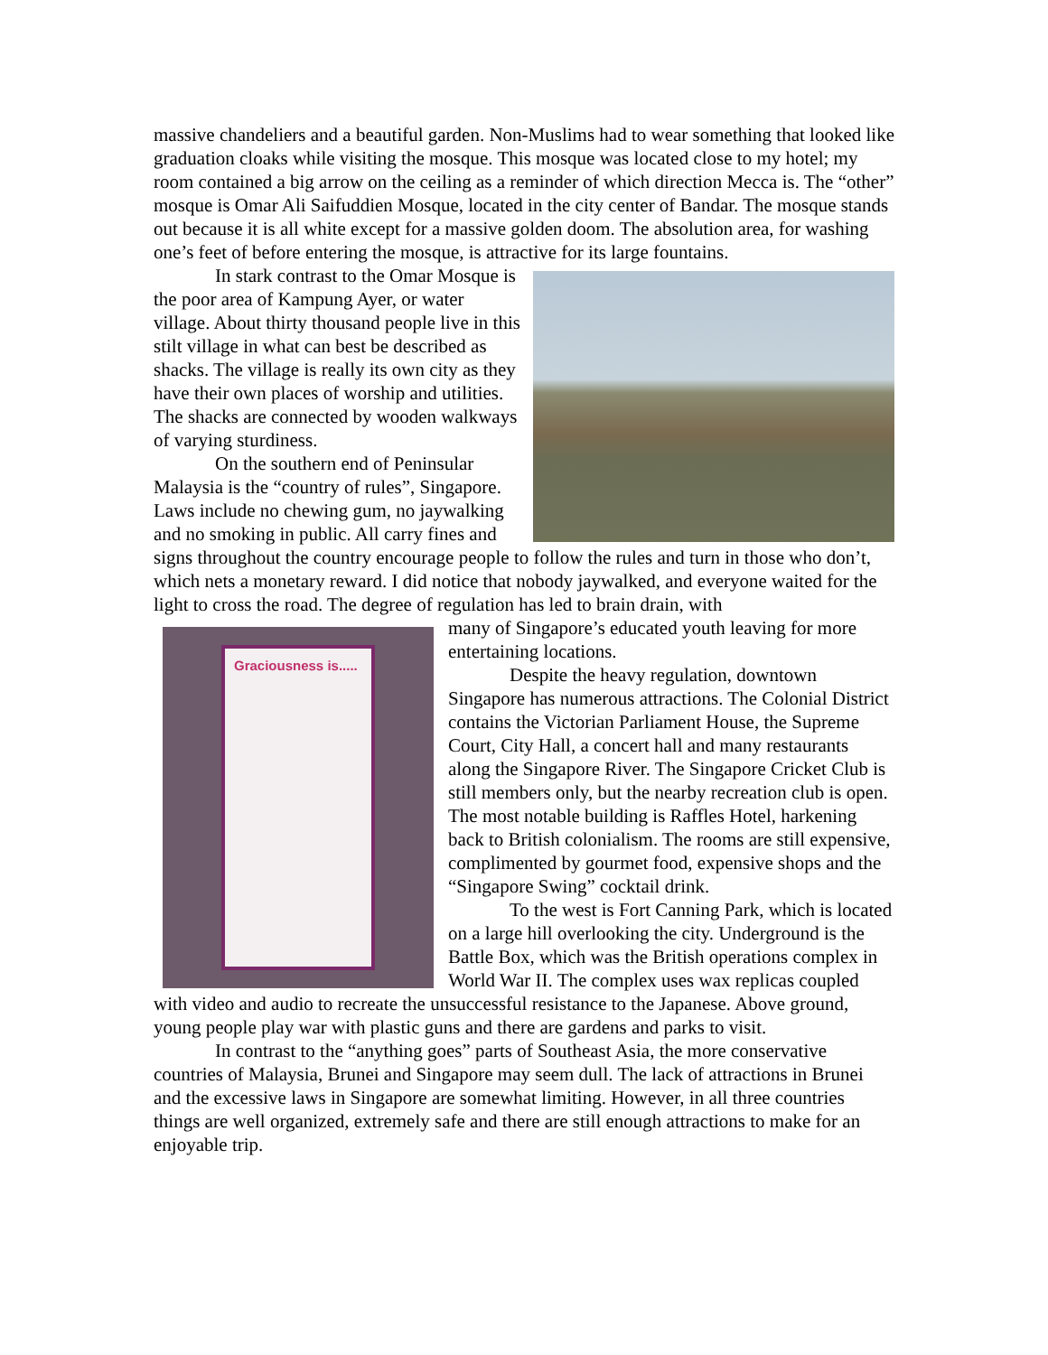massive chandeliers and a beautiful garden. Non-Muslims had to wear something that looked like graduation cloaks while visiting the mosque. This mosque was located close to my hotel; my room contained a big arrow on the ceiling as a reminder of which direction Mecca is. The “other” mosque is Omar Ali Saifuddien Mosque, located in the city center of Bandar. The mosque stands out because it is all white except for a massive golden doom. The absolution area, for washing one’s feet of before entering the mosque, is attractive for its large fountains.
In stark contrast to the Omar Mosque is the poor area of Kampung Ayer, or water village. About thirty thousand people live in this stilt village in what can best be described as shacks. The village is really its own city as they have their own places of worship and utilities. The shacks are connected by wooden walkways of varying sturdiness.
On the southern end of Peninsular Malaysia is the “country of rules”, Singapore. Laws include no chewing gum, no jaywalking and no smoking in public. All carry fines and signs throughout the country encourage people to follow the rules and turn in those who don’t, which nets a monetary reward. I did notice that nobody jaywalked, and everyone waited for the light to cross the road. The degree of regulation has led to brain drain, with
Graciousness is.....
many of Singapore’s educated youth leaving for more entertaining locations.
Despite the heavy regulation, downtown Singapore has numerous attractions. The Colonial District contains the Victorian Parliament House, the Supreme Court, City Hall, a concert hall and many restaurants along the Singapore River. The Singapore Cricket Club is still members only, but the nearby recreation club is open. The most notable building is Raffles Hotel, harkening back to British colonialism. The rooms are still expensive, complimented by gourmet food, expensive shops and the “Singapore Swing” cocktail drink.
To the west is Fort Canning Park, which is located on a large hill overlooking the city. Underground is the Battle Box, which was the British operations complex in World War II. The complex uses wax replicas coupled with video and audio to recreate the unsuccessful resistance to the Japanese. Above ground, young people play war with plastic guns and there are gardens and parks to visit.
In contrast to the “anything goes” parts of Southeast Asia, the more conservative countries of Malaysia, Brunei and Singapore may seem dull. The lack of attractions in Brunei and the excessive laws in Singapore are somewhat limiting. However, in all three countries things are well organized, extremely safe and there are still enough attractions to make for an enjoyable trip.